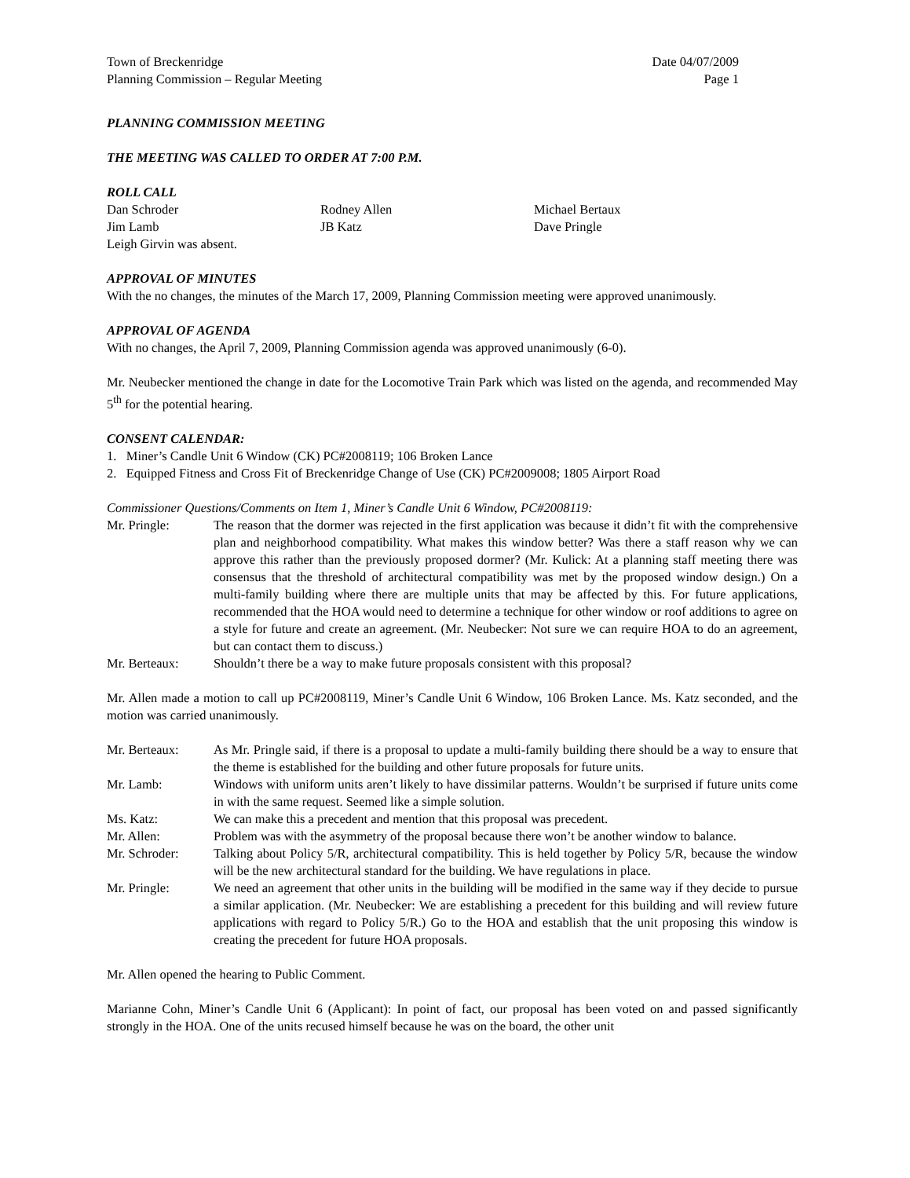Town of Breckenridge Date 04/07/2009
Planning Commission – Regular Meeting Page 1
PLANNING COMMISSION MEETING
THE MEETING WAS CALLED TO ORDER AT 7:00 P.M.
ROLL CALL
Dan Schroder Rodney Allen Michael Bertaux Jim Lamb JB Katz Dave Pringle
Leigh Girvin was absent.
APPROVAL OF MINUTES
With the no changes, the minutes of the March 17, 2009, Planning Commission meeting were approved unanimously.
APPROVAL OF AGENDA
With no changes, the April 7, 2009, Planning Commission agenda was approved unanimously (6-0).
Mr. Neubecker mentioned the change in date for the Locomotive Train Park which was listed on the agenda, and recommended May 5<sup>th</sup> for the potential hearing.
CONSENT CALENDAR:
1. Miner’s Candle Unit 6 Window (CK) PC#2008119; 106 Broken Lance
2. Equipped Fitness and Cross Fit of Breckenridge Change of Use (CK) PC#2009008; 1805 Airport Road
Commissioner Questions/Comments on Item 1, Miner’s Candle Unit 6 Window, PC#2008119:
Mr. Pringle: The reason that the dormer was rejected in the first application was because it didn’t fit with the comprehensive plan and neighborhood compatibility. What makes this window better? Was there a staff reason why we can approve this rather than the previously proposed dormer? (Mr. Kulick: At a planning staff meeting there was consensus that the threshold of architectural compatibility was met by the proposed window design.) On a multi-family building where there are multiple units that may be affected by this. For future applications, recommended that the HOA would need to determine a technique for other window or roof additions to agree on a style for future and create an agreement. (Mr. Neubecker: Not sure we can require HOA to do an agreement, but can contact them to discuss.)
Mr. Berteaux: Shouldn’t there be a way to make future proposals consistent with this proposal?
Mr. Allen made a motion to call up PC#2008119, Miner’s Candle Unit 6 Window, 106 Broken Lance. Ms. Katz seconded, and the motion was carried unanimously.
Mr. Berteaux: As Mr. Pringle said, if there is a proposal to update a multi-family building there should be a way to ensure that the theme is established for the building and other future proposals for future units.
Mr. Lamb: Windows with uniform units aren’t likely to have dissimilar patterns. Wouldn’t be surprised if future units come in with the same request. Seemed like a simple solution.
Ms. Katz: We can make this a precedent and mention that this proposal was precedent.
Mr. Allen: Problem was with the asymmetry of the proposal because there won’t be another window to balance.
Mr. Schroder: Talking about Policy 5/R, architectural compatibility. This is held together by Policy 5/R, because the window will be the new architectural standard for the building. We have regulations in place.
Mr. Pringle: We need an agreement that other units in the building will be modified in the same way if they decide to pursue a similar application. (Mr. Neubecker: We are establishing a precedent for this building and will review future applications with regard to Policy 5/R.) Go to the HOA and establish that the unit proposing this window is creating the precedent for future HOA proposals.
Mr. Allen opened the hearing to Public Comment.
Marianne Cohn, Miner’s Candle Unit 6 (Applicant): In point of fact, our proposal has been voted on and passed significantly strongly in the HOA. One of the units recused himself because he was on the board, the other unit